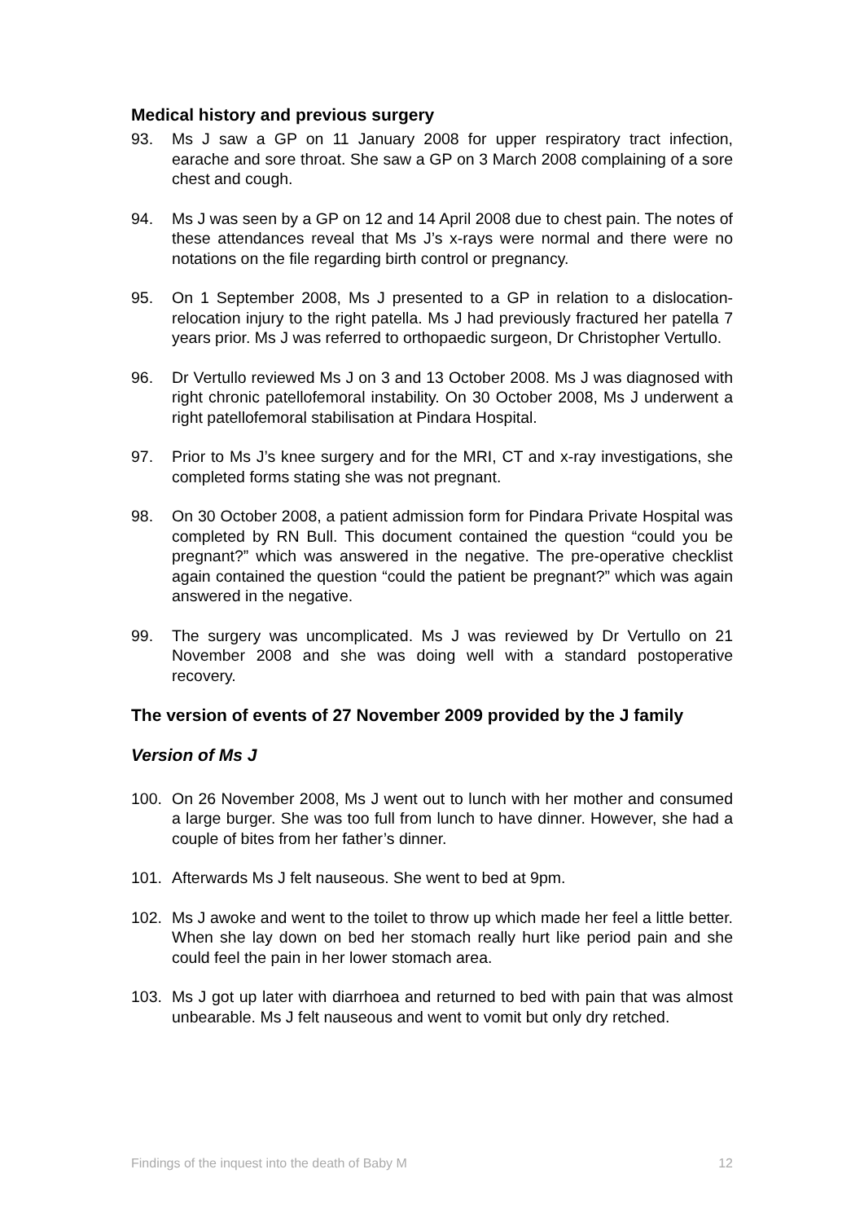Medical history and previous surgery
93. Ms J saw a GP on 11 January 2008 for upper respiratory tract infection, earache and sore throat. She saw a GP on 3 March 2008 complaining of a sore chest and cough.
94. Ms J was seen by a GP on 12 and 14 April 2008 due to chest pain. The notes of these attendances reveal that Ms J’s x-rays were normal and there were no notations on the file regarding birth control or pregnancy.
95. On 1 September 2008, Ms J presented to a GP in relation to a dislocation-relocation injury to the right patella. Ms J had previously fractured her patella 7 years prior. Ms J was referred to orthopaedic surgeon, Dr Christopher Vertullo.
96. Dr Vertullo reviewed Ms J on 3 and 13 October 2008. Ms J was diagnosed with right chronic patellofemoral instability. On 30 October 2008, Ms J underwent a right patellofemoral stabilisation at Pindara Hospital.
97. Prior to Ms J’s knee surgery and for the MRI, CT and x-ray investigations, she completed forms stating she was not pregnant.
98. On 30 October 2008, a patient admission form for Pindara Private Hospital was completed by RN Bull. This document contained the question “could you be pregnant?” which was answered in the negative. The pre-operative checklist again contained the question “could the patient be pregnant?” which was again answered in the negative.
99. The surgery was uncomplicated. Ms J was reviewed by Dr Vertullo on 21 November 2008 and she was doing well with a standard postoperative recovery.
The version of events of 27 November 2009 provided by the J family
Version of Ms J
100. On 26 November 2008, Ms J went out to lunch with her mother and consumed a large burger. She was too full from lunch to have dinner. However, she had a couple of bites from her father’s dinner.
101. Afterwards Ms J felt nauseous. She went to bed at 9pm.
102. Ms J awoke and went to the toilet to throw up which made her feel a little better. When she lay down on bed her stomach really hurt like period pain and she could feel the pain in her lower stomach area.
103. Ms J got up later with diarrhoea and returned to bed with pain that was almost unbearable. Ms J felt nauseous and went to vomit but only dry retched.
Findings of the inquest into the death of Baby M 12